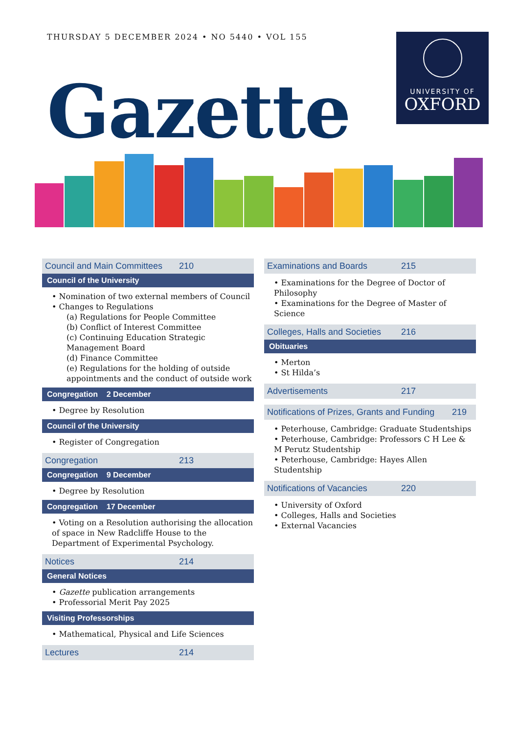THURSDAY 5 DECEMBER 2024 • NO 5440 • VOL 155
UNIVERSITY OF
OXFORD
Gazette
Council and Main Committees 210
Council of the University
• Nomination of two external members of Council
• Changes to Regulations
(a) Regulations for People Committee
(b) Conflict of Interest Committee
(c) Continuing Education Strategic Management Board
(d) Finance Committee
(e) Regulations for the holding of outside appointments and the conduct of outside work
Congregation 2 December
• Degree by Resolution
Council of the University
• Register of Congregation
Congregation 213
Congregation 9 December
• Degree by Resolution
Congregation 17 December
• Voting on a Resolution authorising the allocation of space in New Radcliffe House to the Department of Experimental Psychology.
Notices 214
General Notices
• Gazette publication arrangements
• Professorial Merit Pay 2025
Visiting Professorships
• Mathematical, Physical and Life Sciences
Lectures 214
Examinations and Boards 215
• Examinations for the Degree of Doctor of Philosophy
• Examinations for the Degree of Master of Science
Colleges, Halls and Societies 216
Obituaries
• Merton
• St Hilda’s
Advertisements 217
Notifications of Prizes, Grants and Funding 219
• Peterhouse, Cambridge: Graduate Studentships
• Peterhouse, Cambridge: Professors C H Lee & M Perutz Studentship
• Peterhouse, Cambridge: Hayes Allen Studentship
Notifications of Vacancies 220
• University of Oxford
• Colleges, Halls and Societies
• External Vacancies